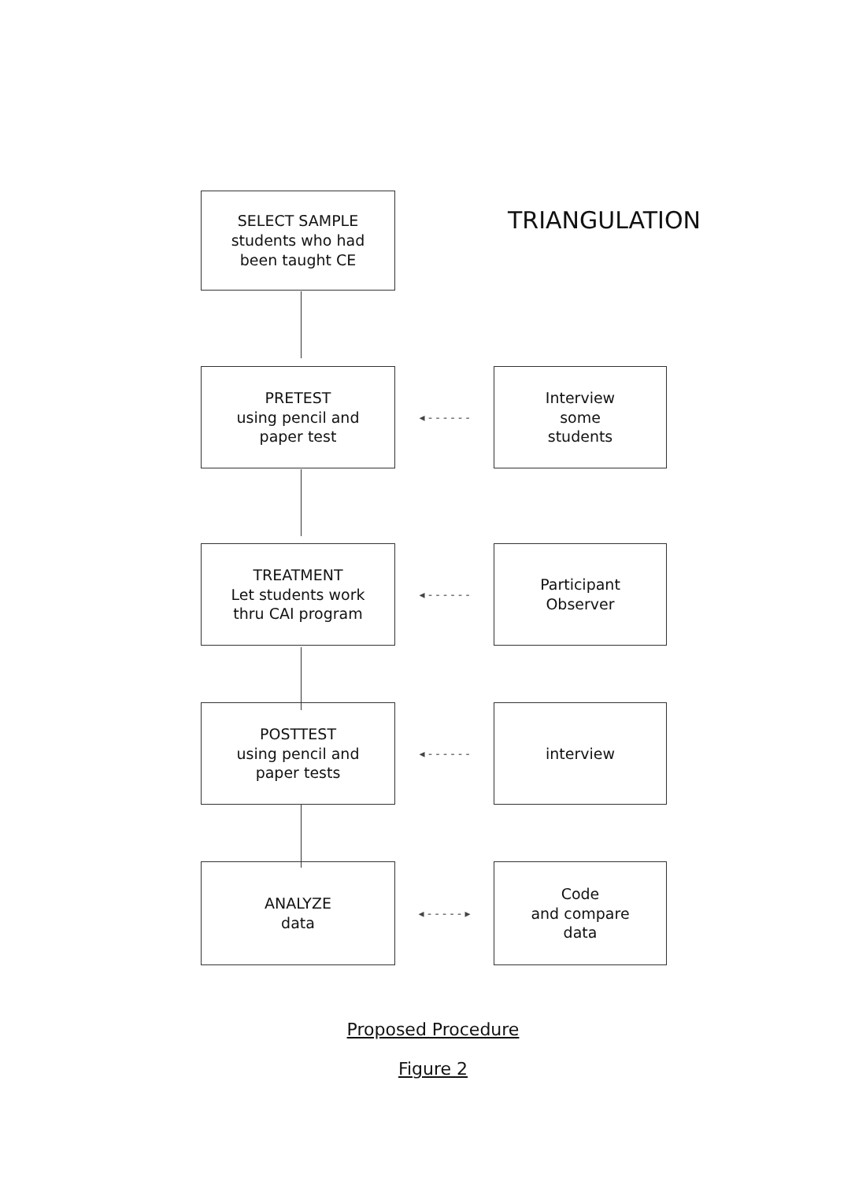SELECT SAMPLE
students who had
been taught CE
TRIANGULATION
PRETEST
using pencil and
paper test
◂ - - - - - -
Interview
some
students
TREATMENT
Let students work
thru CAI program
◂ - - - - - -
Participant
Observer
POSTTEST
using pencil and
paper tests
◂ - - - - - -
interview
ANALYZE
data
◂ - - - - - ▸
Code
and compare
data
Proposed Procedure
Figure 2